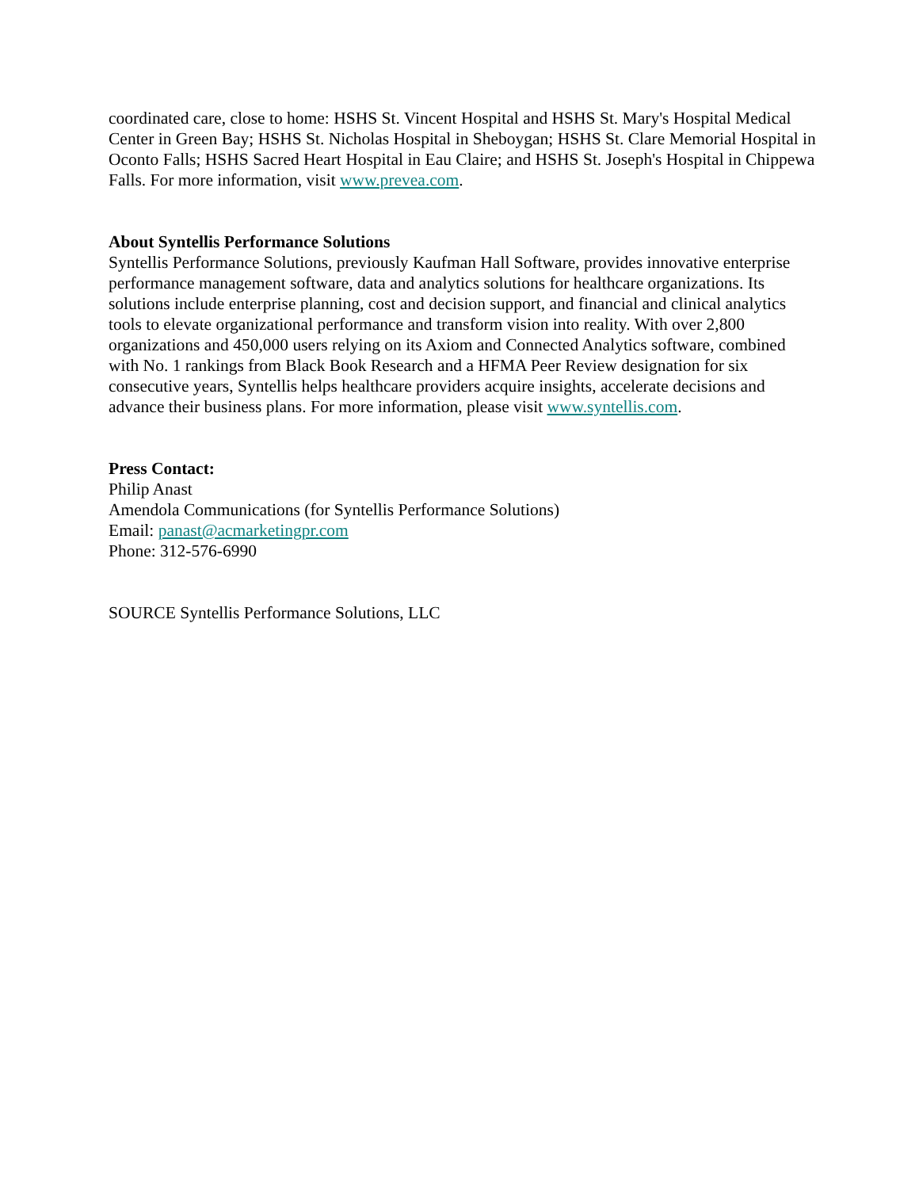coordinated care, close to home: HSHS St. Vincent Hospital and HSHS St. Mary's Hospital Medical Center in Green Bay; HSHS St. Nicholas Hospital in Sheboygan; HSHS St. Clare Memorial Hospital in Oconto Falls; HSHS Sacred Heart Hospital in Eau Claire; and HSHS St. Joseph's Hospital in Chippewa Falls. For more information, visit www.prevea.com.
About Syntellis Performance Solutions
Syntellis Performance Solutions, previously Kaufman Hall Software, provides innovative enterprise performance management software, data and analytics solutions for healthcare organizations. Its solutions include enterprise planning, cost and decision support, and financial and clinical analytics tools to elevate organizational performance and transform vision into reality. With over 2,800 organizations and 450,000 users relying on its Axiom and Connected Analytics software, combined with No. 1 rankings from Black Book Research and a HFMA Peer Review designation for six consecutive years, Syntellis helps healthcare providers acquire insights, accelerate decisions and advance their business plans. For more information, please visit www.syntellis.com.
Press Contact:
Philip Anast
Amendola Communications (for Syntellis Performance Solutions)
Email: panast@acmarketingpr.com
Phone: 312-576-6990
SOURCE Syntellis Performance Solutions, LLC